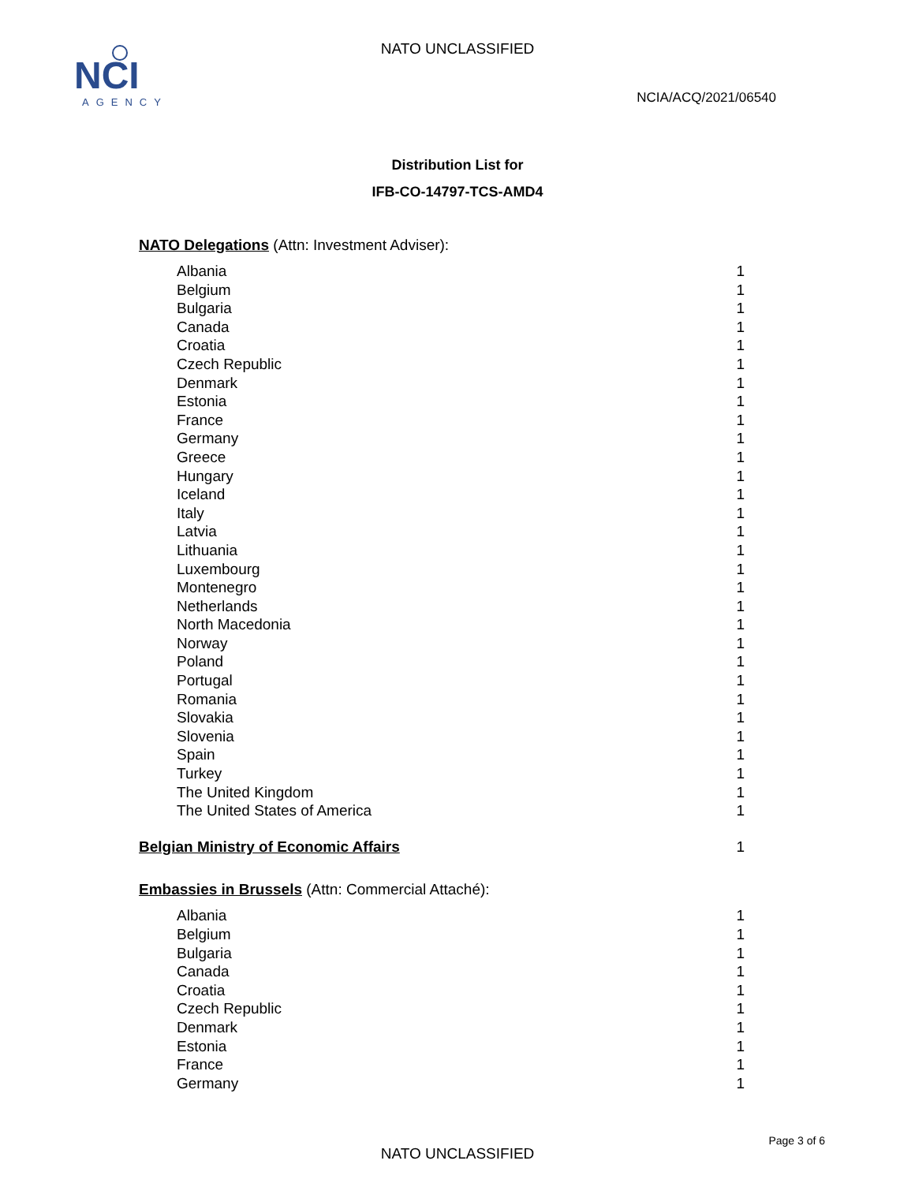NCI
AGENCY
NATO UNCLASSIFIED
NCIA/ACQ/2021/06540
Distribution List for
IFB-CO-14797-TCS-AMD4
NATO Delegations (Attn: Investment Adviser):
| Albania | 1 |
| Belgium | 1 |
| Bulgaria | 1 |
| Canada | 1 |
| Croatia | 1 |
| Czech Republic | 1 |
| Denmark | 1 |
| Estonia | 1 |
| France | 1 |
| Germany | 1 |
| Greece | 1 |
| Hungary | 1 |
| Iceland | 1 |
| Italy | 1 |
| Latvia | 1 |
| Lithuania | 1 |
| Luxembourg | 1 |
| Montenegro | 1 |
| Netherlands | 1 |
| North Macedonia | 1 |
| Norway | 1 |
| Poland | 1 |
| Portugal | 1 |
| Romania | 1 |
| Slovakia | 1 |
| Slovenia | 1 |
| Spain | 1 |
| Turkey | 1 |
| The United Kingdom | 1 |
| The United States of America | 1 |
| Belgian Ministry of Economic Affairs | 1 |
Embassies in Brussels (Attn: Commercial Attaché):
| Albania | 1 |
| Belgium | 1 |
| Bulgaria | 1 |
| Canada | 1 |
| Croatia | 1 |
| Czech Republic | 1 |
| Denmark | 1 |
| Estonia | 1 |
| France | 1 |
| Germany | 1 |
Page 3 of 6
NATO UNCLASSIFIED